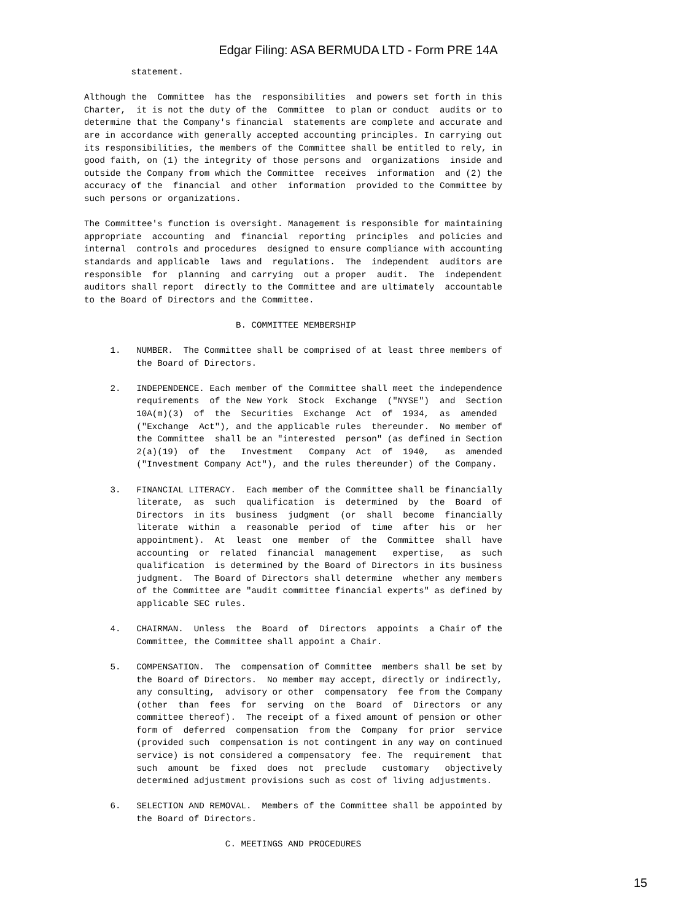Edgar Filing: ASA BERMUDA LTD - Form PRE 14A
         statement.
Although the  Committee  has the  responsibilities  and powers set forth in this
Charter,  it is not the duty of the  Committee  to plan or conduct  audits or to
determine that the Company's financial  statements are complete and accurate and
are in accordance with generally accepted accounting principles. In carrying out
its responsibilities, the members of the Committee shall be entitled to rely, in
good faith, on (1) the integrity of those persons and  organizations  inside and
outside the Company from which the Committee  receives  information  and (2) the
accuracy of the  financial  and other  information  provided to the Committee by
such persons or organizations.
The Committee's function is oversight. Management is responsible for maintaining
appropriate  accounting  and  financial  reporting  principles  and policies and
internal  controls and procedures  designed to ensure compliance with accounting
standards and applicable  laws and  regulations.  The  independent  auditors are
responsible  for  planning  and carrying  out a proper  audit.  The  independent
auditors shall report  directly to the Committee and are ultimately  accountable
to the Board of Directors and the Committee.
                             B. COMMITTEE MEMBERSHIP
     1.   NUMBER.  The Committee shall be comprised of at least three members of
          the Board of Directors.
     2.   INDEPENDENCE. Each member of the Committee shall meet the independence
          requirements  of the New York  Stock  Exchange  ("NYSE")  and  Section
          10A(m)(3)  of  the  Securities  Exchange  Act  of  1934,  as  amended
          ("Exchange  Act"), and the applicable rules  thereunder.  No member of
          the Committee  shall be an "interested  person" (as defined in Section
          2(a)(19)  of  the   Investment   Company  Act  of  1940,   as  amended
          ("Investment Company Act"), and the rules thereunder) of the Company.
     3.   FINANCIAL LITERACY.  Each member of the Committee shall be financially
          literate,  as  such  qualification  is  determined  by  the  Board  of
          Directors  in its  business  judgment  (or  shall  become  financially
          literate  within  a  reasonable  period  of  time  after  his  or  her
          appointment).  At  least  one  member  of  the  Committee  shall  have
          accounting  or  related  financial  management   expertise,   as  such
          qualification  is determined by the Board of Directors in its business
          judgment.  The Board of Directors shall determine  whether any members
          of the Committee are "audit committee financial experts" as defined by
          applicable SEC rules.
     4.   CHAIRMAN.  Unless  the  Board  of  Directors  appoints  a Chair of the
          Committee, the Committee shall appoint a Chair.
     5.   COMPENSATION.  The  compensation of Committee  members shall be set by
          the Board of Directors.  No member may accept, directly or indirectly,
          any consulting,  advisory or other  compensatory  fee from the Company
          (other  than  fees  for  serving  on the  Board  of  Directors  or any
          committee thereof).  The receipt of a fixed amount of pension or other
          form of  deferred  compensation  from the  Company  for prior  service
          (provided such  compensation is not contingent in any way on continued
          service) is not considered a compensatory  fee. The  requirement  that
          such  amount  be  fixed  does  not  preclude   customary   objectively
          determined adjustment provisions such as cost of living adjustments.
     6.   SELECTION AND REMOVAL.  Members of the Committee shall be appointed by
          the Board of Directors.
                           C. MEETINGS AND PROCEDURES
15